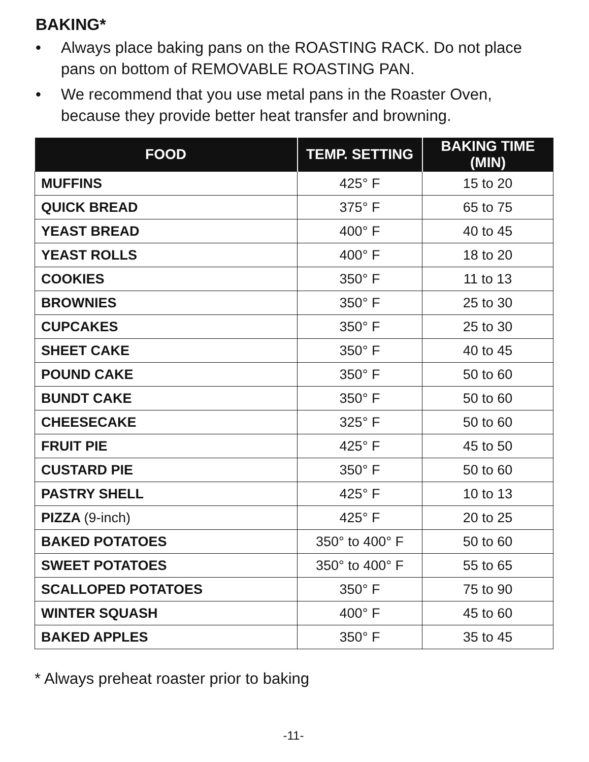BAKING*
• Always place baking pans on the ROASTING RACK. Do not place pans on bottom of REMOVABLE ROASTING PAN.
• We recommend that you use metal pans in the Roaster Oven, because they provide better heat transfer and browning.
| FOOD | TEMP. SETTING | BAKING TIME (MIN) |
| --- | --- | --- |
| MUFFINS | 425° F | 15 to 20 |
| QUICK BREAD | 375° F | 65 to 75 |
| YEAST BREAD | 400° F | 40 to 45 |
| YEAST ROLLS | 400° F | 18 to 20 |
| COOKIES | 350° F | 11 to 13 |
| BROWNIES | 350° F | 25 to 30 |
| CUPCAKES | 350° F | 25 to 30 |
| SHEET CAKE | 350° F | 40 to 45 |
| POUND CAKE | 350° F | 50 to 60 |
| BUNDT CAKE | 350° F | 50 to 60 |
| CHEESECAKE | 325° F | 50 to 60 |
| FRUIT PIE | 425° F | 45 to 50 |
| CUSTARD PIE | 350° F | 50 to 60 |
| PASTRY SHELL | 425° F | 10 to 13 |
| PIZZA (9-inch) | 425° F | 20 to 25 |
| BAKED POTATOES | 350° to 400° F | 50 to 60 |
| SWEET POTATOES | 350° to 400° F | 55 to 65 |
| SCALLOPED POTATOES | 350° F | 75 to 90 |
| WINTER SQUASH | 400° F | 45 to 60 |
| BAKED APPLES | 350° F | 35 to 45 |
* Always preheat roaster prior to baking
-11-